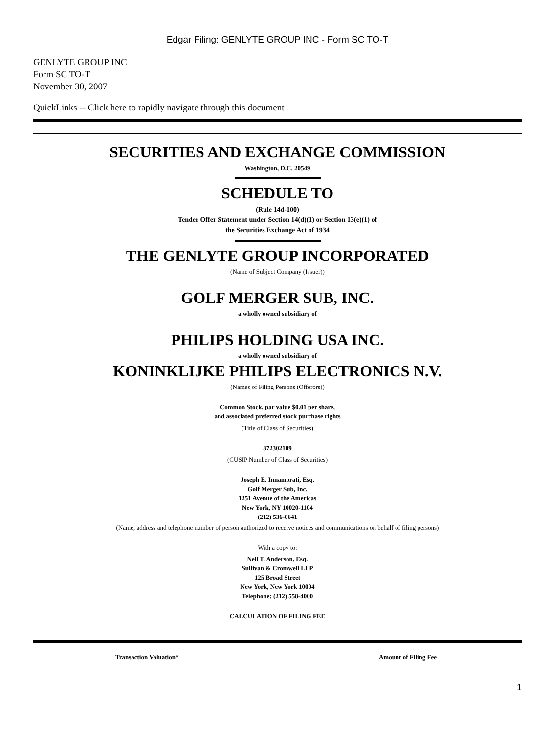Edgar Filing: GENLYTE GROUP INC - Form SC TO-T
GENLYTE GROUP INC
Form SC TO-T
November 30, 2007
QuickLinks -- Click here to rapidly navigate through this document
SECURITIES AND EXCHANGE COMMISSION
Washington, D.C. 20549
SCHEDULE TO
(Rule 14d-100)
Tender Offer Statement under Section 14(d)(1) or Section 13(e)(1) of
the Securities Exchange Act of 1934
THE GENLYTE GROUP INCORPORATED
(Name of Subject Company (Issuer))
GOLF MERGER SUB, INC.
a wholly owned subsidiary of
PHILIPS HOLDING USA INC.
a wholly owned subsidiary of
KONINKLIJKE PHILIPS ELECTRONICS N.V.
(Names of Filing Persons (Offerors))
Common Stock, par value $0.01 per share,
and associated preferred stock purchase rights
(Title of Class of Securities)
372302109
(CUSIP Number of Class of Securities)
Joseph E. Innamorati, Esq.
Golf Merger Sub, Inc.
1251 Avenue of the Americas
New York, NY 10020-1104
(212) 536-0641
(Name, address and telephone number of person authorized to receive notices and communications on behalf of filing persons)
With a copy to:
Neil T. Anderson, Esq.
Sullivan & Cromwell LLP
125 Broad Street
New York, New York 10004
Telephone: (212) 558-4000
CALCULATION OF FILING FEE
| Transaction Valuation* | Amount of Filing Fee |
| --- | --- |
1